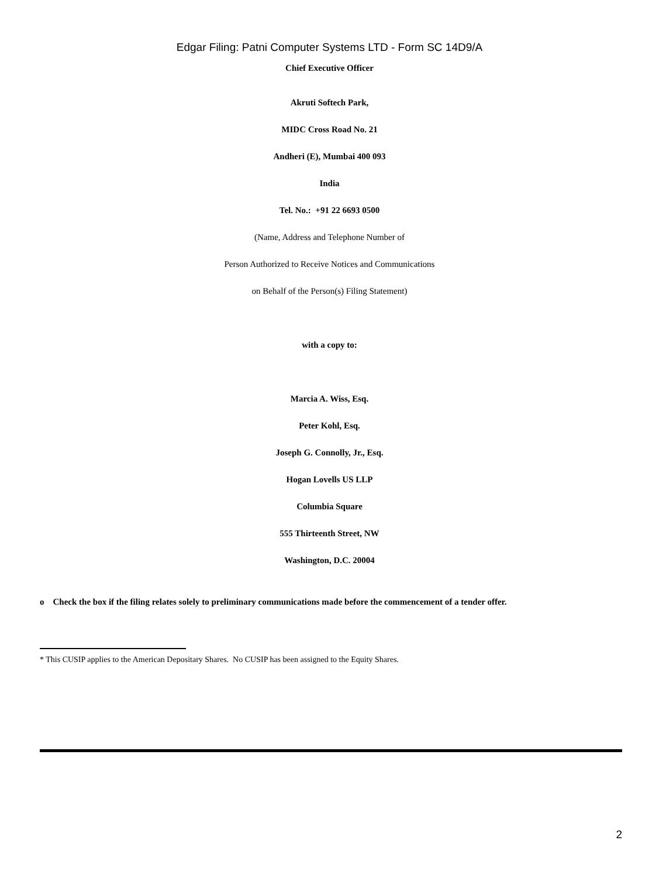Edgar Filing: Patni Computer Systems LTD - Form SC 14D9/A
Chief Executive Officer
Akruti Softech Park,
MIDC Cross Road No. 21
Andheri (E), Mumbai 400 093
India
Tel. No.: +91 22 6693 0500
(Name, Address and Telephone Number of
Person Authorized to Receive Notices and Communications
on Behalf of the Person(s) Filing Statement)
with a copy to:
Marcia A. Wiss, Esq.
Peter Kohl, Esq.
Joseph G. Connolly, Jr., Esq.
Hogan Lovells US LLP
Columbia Square
555 Thirteenth Street, NW
Washington, D.C. 20004
o Check the box if the filing relates solely to preliminary communications made before the commencement of a tender offer.
* This CUSIP applies to the American Depositary Shares. No CUSIP has been assigned to the Equity Shares.
2